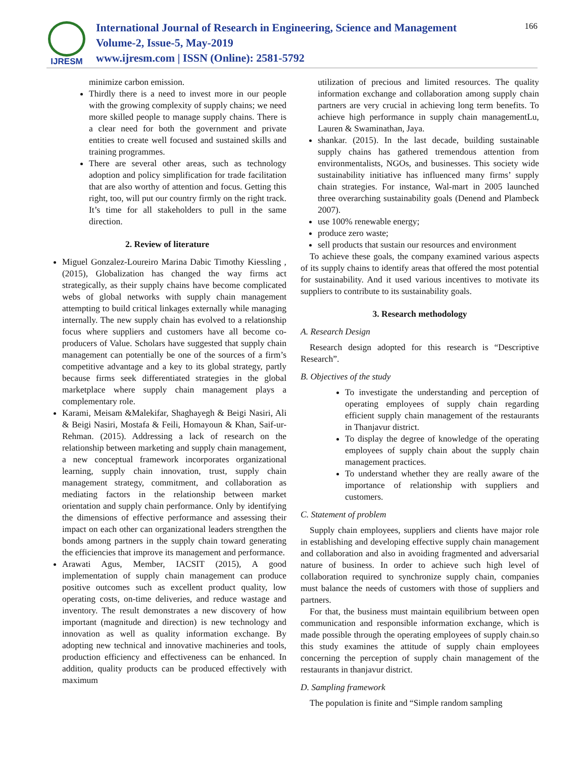IJRESM
International Journal of Research in Engineering, Science and Management
Volume-2, Issue-5, May-2019
www.ijresm.com | ISSN (Online): 2581-5792
166
minimize carbon emission.
Thirdly there is a need to invest more in our people with the growing complexity of supply chains; we need more skilled people to manage supply chains. There is a clear need for both the government and private entities to create well focused and sustained skills and training programmes.
There are several other areas, such as technology adoption and policy simplification for trade facilitation that are also worthy of attention and focus. Getting this right, too, will put our country firmly on the right track. It’s time for all stakeholders to pull in the same direction.
2. Review of literature
Miguel Gonzalez-Loureiro Marina Dabic Timothy Kiessling , (2015), Globalization has changed the way firms act strategically, as their supply chains have become complicated webs of global networks with supply chain management attempting to build critical linkages externally while managing internally. The new supply chain has evolved to a relationship focus where suppliers and customers have all become co-producers of Value. Scholars have suggested that supply chain management can potentially be one of the sources of a firm’s competitive advantage and a key to its global strategy, partly because firms seek differentiated strategies in the global marketplace where supply chain management plays a complementary role.
Karami, Meisam &Malekifar, Shaghayegh & Beigi Nasiri, Ali & Beigi Nasiri, Mostafa & Feili, Homayoun & Khan, Saif-ur-Rehman. (2015). Addressing a lack of research on the relationship between marketing and supply chain management, a new conceptual framework incorporates organizational learning, supply chain innovation, trust, supply chain management strategy, commitment, and collaboration as mediating factors in the relationship between market orientation and supply chain performance. Only by identifying the dimensions of effective performance and assessing their impact on each other can organizational leaders strengthen the bonds among partners in the supply chain toward generating the efficiencies that improve its management and performance.
Arawati Agus, Member, IACSIT (2015), A good implementation of supply chain management can produce positive outcomes such as excellent product quality, low operating costs, on-time deliveries, and reduce wastage and inventory. The result demonstrates a new discovery of how important (magnitude and direction) is new technology and innovation as well as quality information exchange. By adopting new technical and innovative machineries and tools, production efficiency and effectiveness can be enhanced. In addition, quality products can be produced effectively with maximum
utilization of precious and limited resources. The quality information exchange and collaboration among supply chain partners are very crucial in achieving long term benefits. To achieve high performance in supply chain managementLu, Lauren & Swaminathan, Jaya.
shankar. (2015). In the last decade, building sustainable supply chains has gathered tremendous attention from environmentalists, NGOs, and businesses. This society wide sustainability initiative has influenced many firms’ supply chain strategies. For instance, Wal-mart in 2005 launched three overarching sustainability goals (Denend and Plambeck 2007).
use 100% renewable energy;
produce zero waste;
sell products that sustain our resources and environment
To achieve these goals, the company examined various aspects of its supply chains to identify areas that offered the most potential for sustainability. And it used various incentives to motivate its suppliers to contribute to its sustainability goals.
3. Research methodology
A. Research Design
Research design adopted for this research is “Descriptive Research”.
B. Objectives of the study
To investigate the understanding and perception of operating employees of supply chain regarding efficient supply chain management of the restaurants in Thanjavur district.
To display the degree of knowledge of the operating employees of supply chain about the supply chain management practices.
To understand whether they are really aware of the importance of relationship with suppliers and customers.
C. Statement of problem
Supply chain employees, suppliers and clients have major role in establishing and developing effective supply chain management and collaboration and also in avoiding fragmented and adversarial nature of business. In order to achieve such high level of collaboration required to synchronize supply chain, companies must balance the needs of customers with those of suppliers and partners.
For that, the business must maintain equilibrium between open communication and responsible information exchange, which is made possible through the operating employees of supply chain.so this study examines the attitude of supply chain employees concerning the perception of supply chain management of the restaurants in thanjavur district.
D. Sampling framework
The population is finite and “Simple random sampling